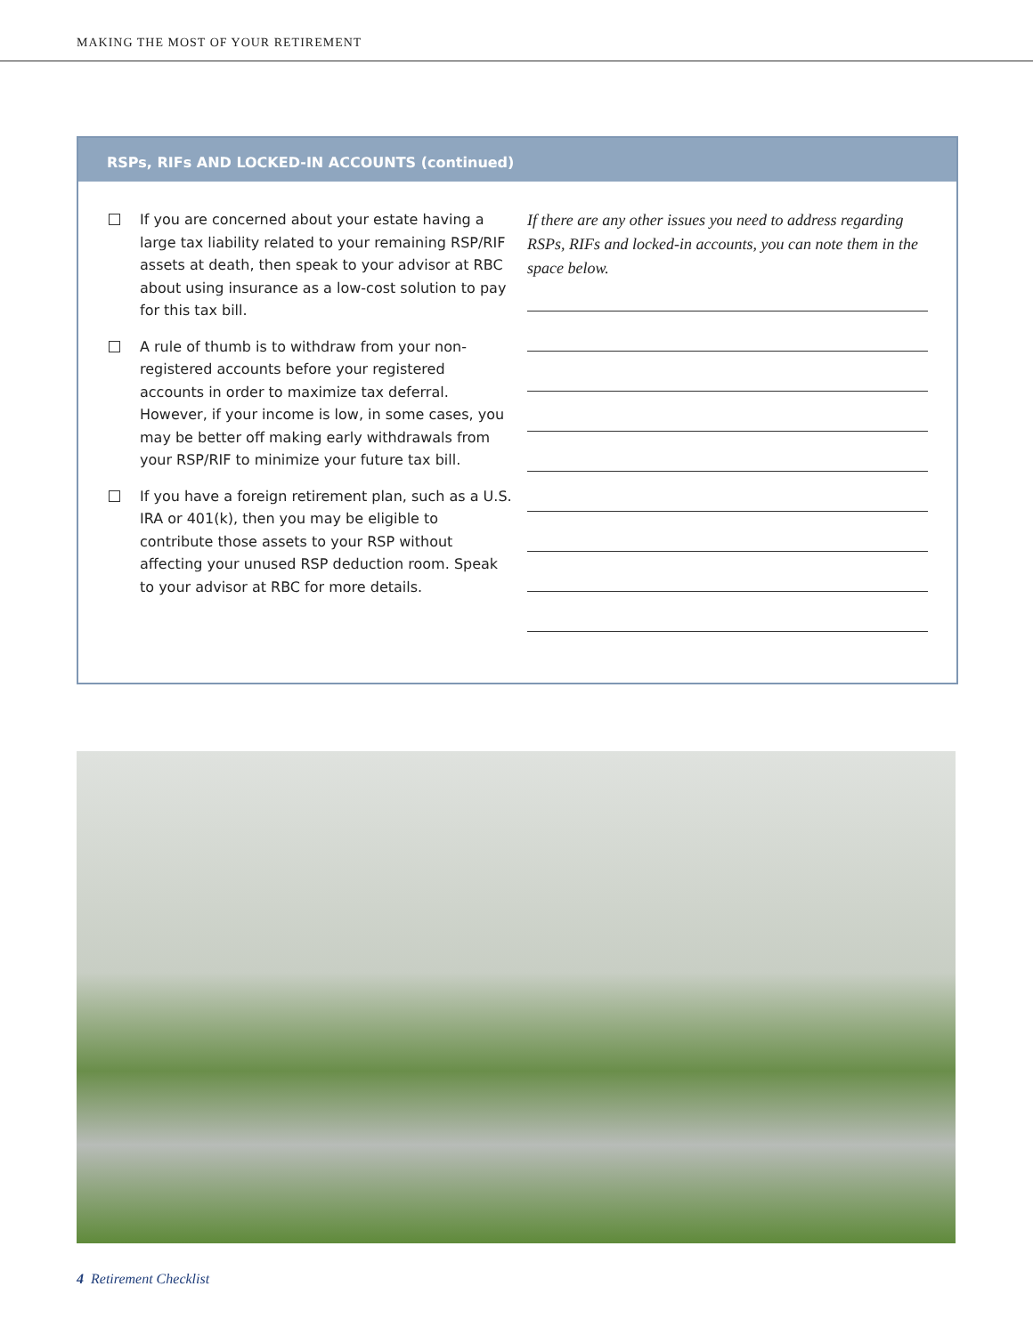MAKING THE MOST OF YOUR RETIREMENT
RSPs, RIFs AND LOCKED-IN ACCOUNTS (continued)
If you are concerned about your estate having a large tax liability related to your remaining RSP/RIF assets at death, then speak to your advisor at RBC about using insurance as a low-cost solution to pay for this tax bill.
A rule of thumb is to withdraw from your non-registered accounts before your registered accounts in order to maximize tax deferral. However, if your income is low, in some cases, you may be better off making early withdrawals from your RSP/RIF to minimize your future tax bill.
If you have a foreign retirement plan, such as a U.S. IRA or 401(k), then you may be eligible to contribute those assets to your RSP without affecting your unused RSP deduction room. Speak to your advisor at RBC for more details.
If there are any other issues you need to address regarding RSPs, RIFs and locked-in accounts, you can note them in the space below.
4 Retirement Checklist